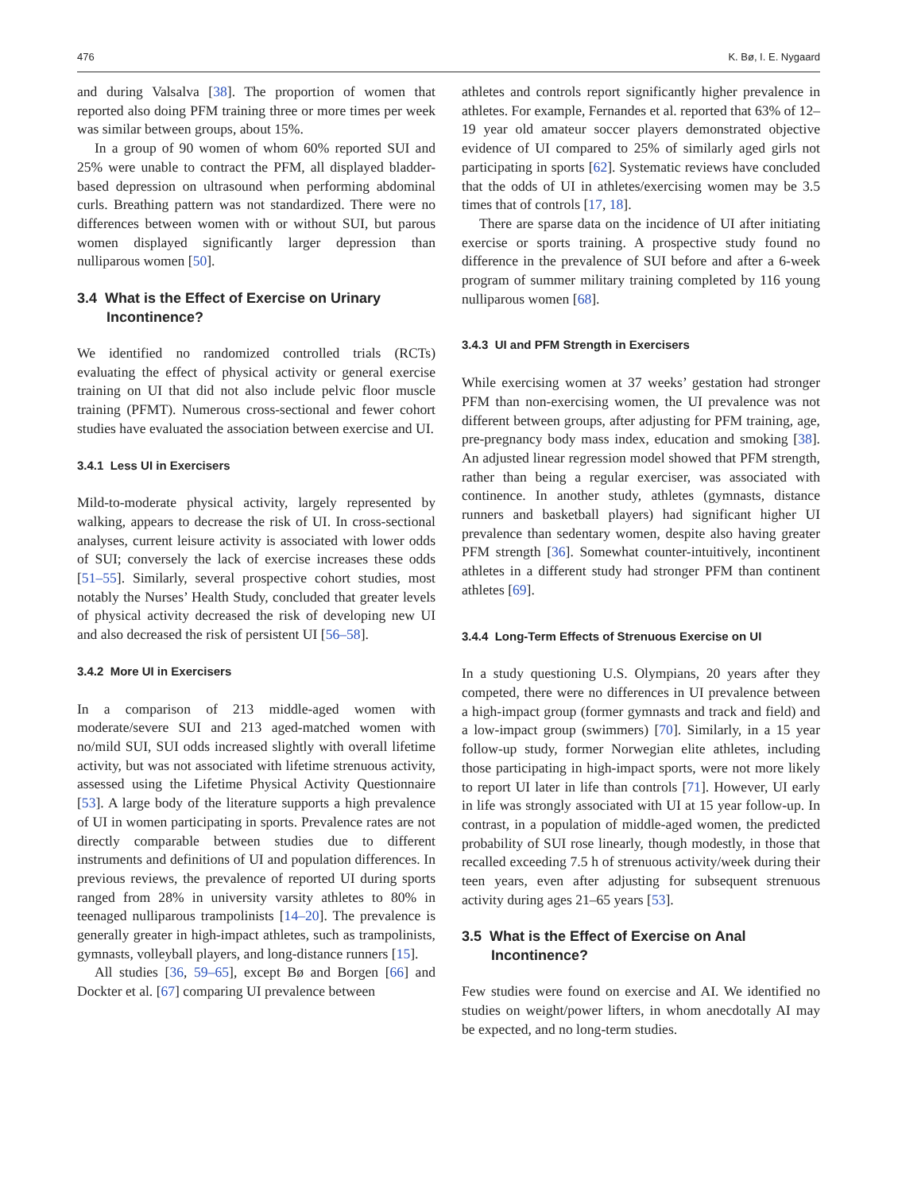476 K. Bø, I. E. Nygaard
and during Valsalva [38]. The proportion of women that reported also doing PFM training three or more times per week was similar between groups, about 15%.
In a group of 90 women of whom 60% reported SUI and 25% were unable to contract the PFM, all displayed bladder-based depression on ultrasound when performing abdominal curls. Breathing pattern was not standardized. There were no differences between women with or without SUI, but parous women displayed significantly larger depression than nulliparous women [50].
3.4 What is the Effect of Exercise on Urinary Incontinence?
We identified no randomized controlled trials (RCTs) evaluating the effect of physical activity or general exercise training on UI that did not also include pelvic floor muscle training (PFMT). Numerous cross-sectional and fewer cohort studies have evaluated the association between exercise and UI.
3.4.1 Less UI in Exercisers
Mild-to-moderate physical activity, largely represented by walking, appears to decrease the risk of UI. In cross-sectional analyses, current leisure activity is associated with lower odds of SUI; conversely the lack of exercise increases these odds [51–55]. Similarly, several prospective cohort studies, most notably the Nurses’ Health Study, concluded that greater levels of physical activity decreased the risk of developing new UI and also decreased the risk of persistent UI [56–58].
3.4.2 More UI in Exercisers
In a comparison of 213 middle-aged women with moderate/severe SUI and 213 aged-matched women with no/mild SUI, SUI odds increased slightly with overall lifetime activity, but was not associated with lifetime strenuous activity, assessed using the Lifetime Physical Activity Questionnaire [53]. A large body of the literature supports a high prevalence of UI in women participating in sports. Prevalence rates are not directly comparable between studies due to different instruments and definitions of UI and population differences. In previous reviews, the prevalence of reported UI during sports ranged from 28% in university varsity athletes to 80% in teenaged nulliparous trampolinists [14–20]. The prevalence is generally greater in high-impact athletes, such as trampolinists, gymnasts, volleyball players, and long-distance runners [15].
All studies [36, 59–65], except Bø and Borgen [66] and Dockter et al. [67] comparing UI prevalence between
athletes and controls report significantly higher prevalence in athletes. For example, Fernandes et al. reported that 63% of 12–19 year old amateur soccer players demonstrated objective evidence of UI compared to 25% of similarly aged girls not participating in sports [62]. Systematic reviews have concluded that the odds of UI in athletes/exercising women may be 3.5 times that of controls [17, 18].
There are sparse data on the incidence of UI after initiating exercise or sports training. A prospective study found no difference in the prevalence of SUI before and after a 6-week program of summer military training completed by 116 young nulliparous women [68].
3.4.3 UI and PFM Strength in Exercisers
While exercising women at 37 weeks’ gestation had stronger PFM than non-exercising women, the UI prevalence was not different between groups, after adjusting for PFM training, age, pre-pregnancy body mass index, education and smoking [38]. An adjusted linear regression model showed that PFM strength, rather than being a regular exerciser, was associated with continence. In another study, athletes (gymnasts, distance runners and basketball players) had significant higher UI prevalence than sedentary women, despite also having greater PFM strength [36]. Somewhat counter-intuitively, incontinent athletes in a different study had stronger PFM than continent athletes [69].
3.4.4 Long-Term Effects of Strenuous Exercise on UI
In a study questioning U.S. Olympians, 20 years after they competed, there were no differences in UI prevalence between a high-impact group (former gymnasts and track and field) and a low-impact group (swimmers) [70]. Similarly, in a 15 year follow-up study, former Norwegian elite athletes, including those participating in high-impact sports, were not more likely to report UI later in life than controls [71]. However, UI early in life was strongly associated with UI at 15 year follow-up. In contrast, in a population of middle-aged women, the predicted probability of SUI rose linearly, though modestly, in those that recalled exceeding 7.5 h of strenuous activity/week during their teen years, even after adjusting for subsequent strenuous activity during ages 21–65 years [53].
3.5 What is the Effect of Exercise on Anal Incontinence?
Few studies were found on exercise and AI. We identified no studies on weight/power lifters, in whom anecdotally AI may be expected, and no long-term studies.